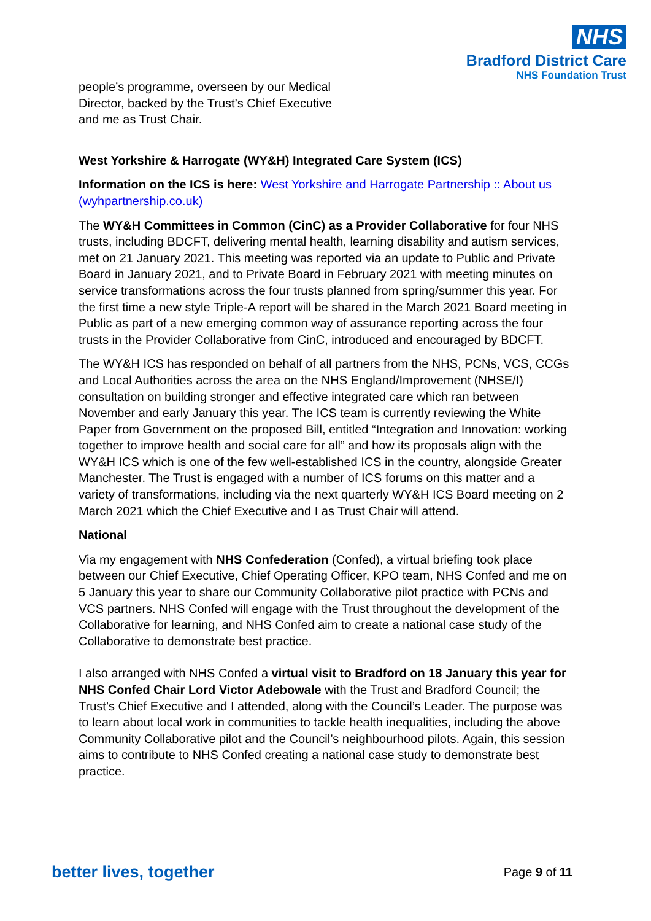NHS
Bradford District Care
NHS Foundation Trust
people’s programme, overseen by our Medical Director, backed by the Trust’s Chief Executive and me as Trust Chair.
West Yorkshire & Harrogate (WY&H) Integrated Care System (ICS)
Information on the ICS is here: West Yorkshire and Harrogate Partnership :: About us (wyhpartnership.co.uk)
The WY&H Committees in Common (CinC) as a Provider Collaborative for four NHS trusts, including BDCFT, delivering mental health, learning disability and autism services, met on 21 January 2021. This meeting was reported via an update to Public and Private Board in January 2021, and to Private Board in February 2021 with meeting minutes on service transformations across the four trusts planned from spring/summer this year. For the first time a new style Triple-A report will be shared in the March 2021 Board meeting in Public as part of a new emerging common way of assurance reporting across the four trusts in the Provider Collaborative from CinC, introduced and encouraged by BDCFT.
The WY&H ICS has responded on behalf of all partners from the NHS, PCNs, VCS, CCGs and Local Authorities across the area on the NHS England/Improvement (NHSE/I) consultation on building stronger and effective integrated care which ran between November and early January this year. The ICS team is currently reviewing the White Paper from Government on the proposed Bill, entitled “Integration and Innovation: working together to improve health and social care for all” and how its proposals align with the WY&H ICS which is one of the few well-established ICS in the country, alongside Greater Manchester. The Trust is engaged with a number of ICS forums on this matter and a variety of transformations, including via the next quarterly WY&H ICS Board meeting on 2 March 2021 which the Chief Executive and I as Trust Chair will attend.
National
Via my engagement with NHS Confederation (Confed), a virtual briefing took place between our Chief Executive, Chief Operating Officer, KPO team, NHS Confed and me on 5 January this year to share our Community Collaborative pilot practice with PCNs and VCS partners. NHS Confed will engage with the Trust throughout the development of the Collaborative for learning, and NHS Confed aim to create a national case study of the Collaborative to demonstrate best practice.
I also arranged with NHS Confed a virtual visit to Bradford on 18 January this year for NHS Confed Chair Lord Victor Adebowale with the Trust and Bradford Council; the Trust’s Chief Executive and I attended, along with the Council’s Leader. The purpose was to learn about local work in communities to tackle health inequalities, including the above Community Collaborative pilot and the Council’s neighbourhood pilots. Again, this session aims to contribute to NHS Confed creating a national case study to demonstrate best practice.
better lives, together Page 9 of 11